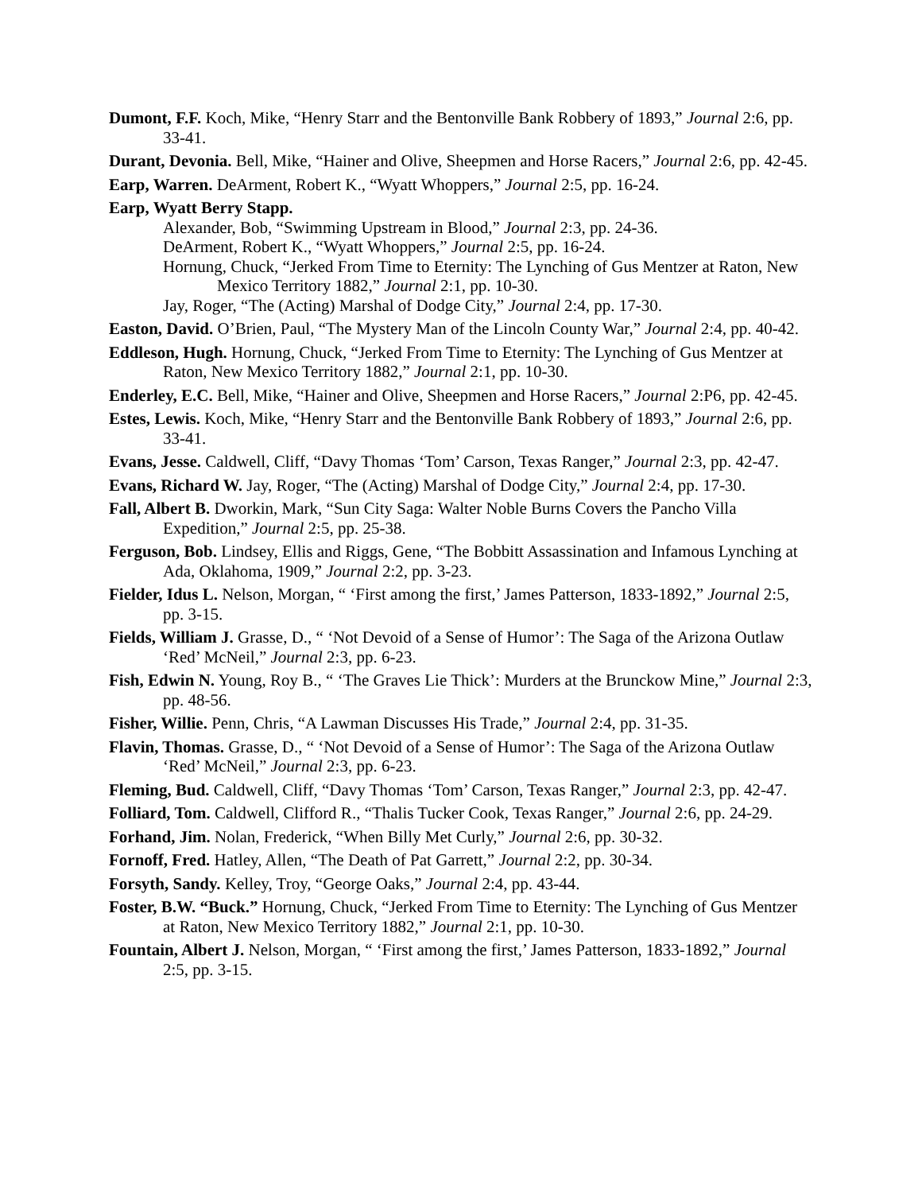Dumont, F.F. Koch, Mike, “Henry Starr and the Bentonville Bank Robbery of 1893,” Journal 2:6, pp. 33-41.
Durant, Devonia. Bell, Mike, “Hainer and Olive, Sheepmen and Horse Racers,” Journal 2:6, pp. 42-45.
Earp, Warren. DeArment, Robert K., “Wyatt Whoppers,” Journal 2:5, pp. 16-24.
Earp, Wyatt Berry Stapp.
Alexander, Bob, “Swimming Upstream in Blood,” Journal 2:3, pp. 24-36.
DeArment, Robert K., “Wyatt Whoppers,” Journal 2:5, pp. 16-24.
Hornung, Chuck, “Jerked From Time to Eternity: The Lynching of Gus Mentzer at Raton, New Mexico Territory 1882,” Journal 2:1, pp. 10-30.
Jay, Roger, “The (Acting) Marshal of Dodge City,” Journal 2:4, pp. 17-30.
Easton, David. O’Brien, Paul, “The Mystery Man of the Lincoln County War,” Journal 2:4, pp. 40-42.
Eddleson, Hugh. Hornung, Chuck, “Jerked From Time to Eternity: The Lynching of Gus Mentzer at Raton, New Mexico Territory 1882,” Journal 2:1, pp. 10-30.
Enderley, E.C. Bell, Mike, “Hainer and Olive, Sheepmen and Horse Racers,” Journal 2:P6, pp. 42-45.
Estes, Lewis. Koch, Mike, “Henry Starr and the Bentonville Bank Robbery of 1893,” Journal 2:6, pp. 33-41.
Evans, Jesse. Caldwell, Cliff, “Davy Thomas ‘Tom’ Carson, Texas Ranger,” Journal 2:3, pp. 42-47.
Evans, Richard W. Jay, Roger, “The (Acting) Marshal of Dodge City,” Journal 2:4, pp. 17-30.
Fall, Albert B. Dworkin, Mark, “Sun City Saga: Walter Noble Burns Covers the Pancho Villa Expedition,” Journal 2:5, pp. 25-38.
Ferguson, Bob. Lindsey, Ellis and Riggs, Gene, “The Bobbitt Assassination and Infamous Lynching at Ada, Oklahoma, 1909,” Journal 2:2, pp. 3-23.
Fielder, Idus L. Nelson, Morgan, “ ‘First among the first,’ James Patterson, 1833-1892,” Journal 2:5, pp. 3-15.
Fields, William J. Grasse, D., “ ‘Not Devoid of a Sense of Humor’: The Saga of the Arizona Outlaw ‘Red’ McNeil,” Journal 2:3, pp. 6-23.
Fish, Edwin N. Young, Roy B., “ ‘The Graves Lie Thick’: Murders at the Brunckow Mine,” Journal 2:3, pp. 48-56.
Fisher, Willie. Penn, Chris, “A Lawman Discusses His Trade,” Journal 2:4, pp. 31-35.
Flavin, Thomas. Grasse, D., “ ‘Not Devoid of a Sense of Humor’: The Saga of the Arizona Outlaw ‘Red’ McNeil,” Journal 2:3, pp. 6-23.
Fleming, Bud. Caldwell, Cliff, “Davy Thomas ‘Tom’ Carson, Texas Ranger,” Journal 2:3, pp. 42-47.
Folliard, Tom. Caldwell, Clifford R., “Thalis Tucker Cook, Texas Ranger,” Journal 2:6, pp. 24-29.
Forhand, Jim. Nolan, Frederick, “When Billy Met Curly,” Journal 2:6, pp. 30-32.
Fornoff, Fred. Hatley, Allen, “The Death of Pat Garrett,” Journal 2:2, pp. 30-34.
Forsyth, Sandy. Kelley, Troy, “George Oaks,” Journal 2:4, pp. 43-44.
Foster, B.W. “Buck.” Hornung, Chuck, “Jerked From Time to Eternity: The Lynching of Gus Mentzer at Raton, New Mexico Territory 1882,” Journal 2:1, pp. 10-30.
Fountain, Albert J. Nelson, Morgan, “ ‘First among the first,’ James Patterson, 1833-1892,” Journal 2:5, pp. 3-15.